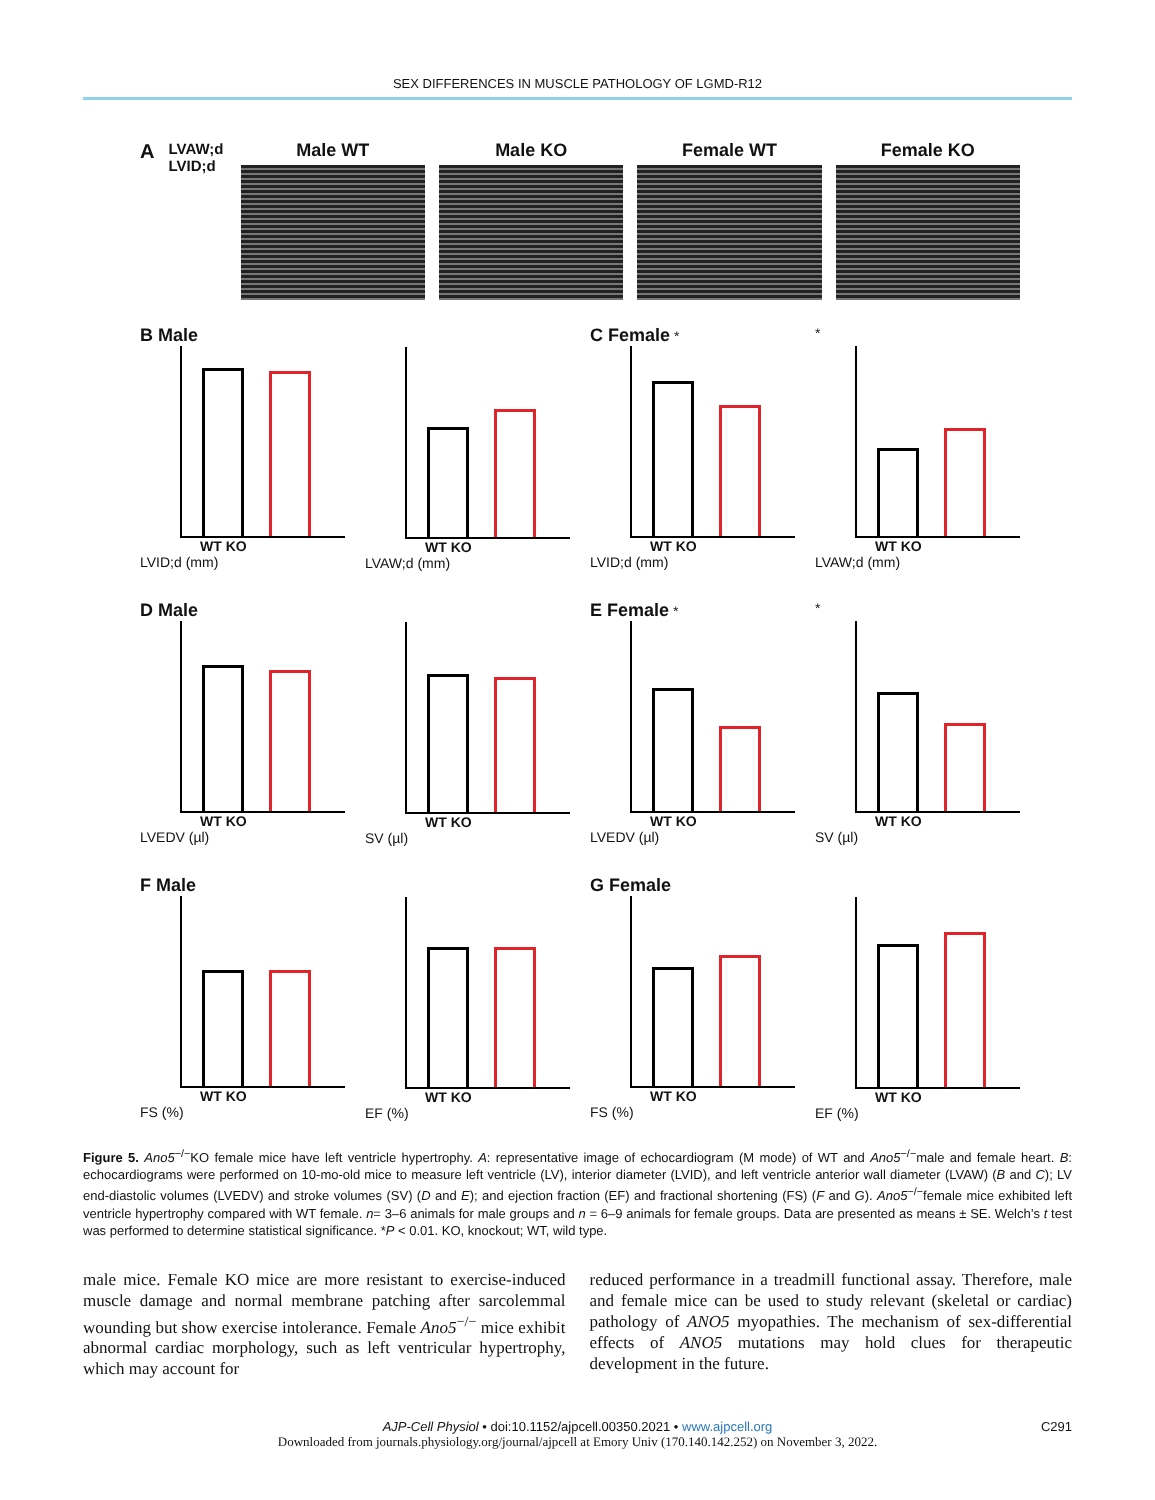SEX DIFFERENCES IN MUSCLE PATHOLOGY OF LGMD-R12
A LVAW;d LVID;d
Male WT Male KO Female WT Female KO
B Male
WT KO
LVID;d (mm)
WT KO
LVAW;d (mm)
C Female *
WT KO
LVID;d (mm)
*
WT KO
LVAW;d (mm)
D Male
WT KO
LVEDV (µl)
WT KO
SV (µl)
E Female *
WT KO
LVEDV (µl)
*
WT KO
SV (µl)
F Male
WT KO
FS (%)
WT KO
EF (%)
G Female
WT KO
FS (%)
WT KO
EF (%)
Figure 5. Ano5<sup>−/−</sup>KO female mice have left ventricle hypertrophy. A: representative image of echocardiogram (M mode) of WT and Ano5<sup>−/−</sup>male and female heart. B: echocardiograms were performed on 10-mo-old mice to measure left ventricle (LV), interior diameter (LVID), and left ventricle anterior wall diameter (LVAW) (B and C); LV end-diastolic volumes (LVEDV) and stroke volumes (SV) (D and E); and ejection fraction (EF) and fractional shortening (FS) (F and G). Ano5<sup>−/−</sup>female mice exhibited left ventricle hypertrophy compared with WT female. n= 3–6 animals for male groups and n = 6–9 animals for female groups. Data are presented as means ± SE. Welch’s t test was performed to determine statistical significance. *P < 0.01. KO, knockout; WT, wild type.
male mice. Female KO mice are more resistant to exercise-induced muscle damage and normal membrane patching after sarcolemmal wounding but show exercise intolerance. Female Ano5<sup>−/−</sup> mice exhibit abnormal cardiac morphology, such as left ventricular hypertrophy, which may account for
reduced performance in a treadmill functional assay. Therefore, male and female mice can be used to study relevant (skeletal or cardiac) pathology of ANO5 myopathies. The mechanism of sex-differential effects of ANO5 mutations may hold clues for therapeutic development in the future.
AJP-Cell Physiol • doi:10.1152/ajpcell.00350.2021 • www.ajpcell.org C291
Downloaded from journals.physiology.org/journal/ajpcell at Emory Univ (170.140.142.252) on November 3, 2022.